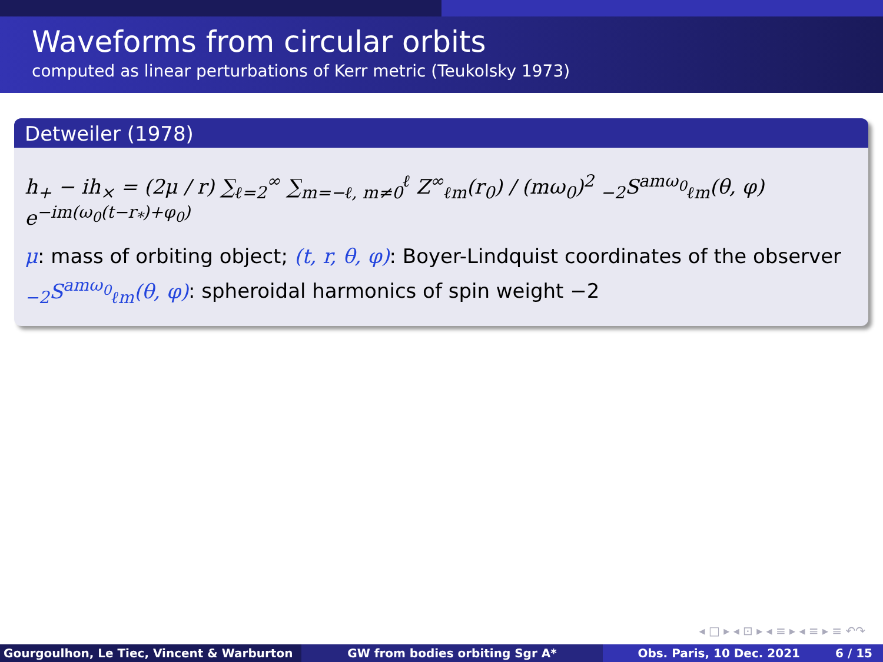Waveforms from circular orbits
computed as linear perturbations of Kerr metric (Teukolsky 1973)
Detweiler (1978)
h<sub>+</sub> − ih<sub>×</sub> = (2μ / r) ∑<sub>ℓ=2</sub><sup>∞</sup> ∑<sub>m=−ℓ, m≠0</sub><sup>ℓ</sup> Z<sup>∞</sup><sub>ℓm</sub>(r<sub>0</sub>) / (mω<sub>0</sub>)<sup>2</sup> <sub>−2</sub>S<sup>amω<sub>0</sub></sup><sub>ℓm</sub>(θ, φ) e<sup>−im(ω<sub>0</sub>(t−r<sub>*</sub>)+φ<sub>0</sub>)</sup>
μ: mass of orbiting object; (t, r, θ, φ): Boyer-Lindquist coordinates of the observer
<sub>−2</sub>S<sup>amω<sub>0</sub></sup><sub>ℓm</sub>(θ, φ): spheroidal harmonics of spin weight −2
◂ □ ▸ ◂ ⊡ ▸ ◂ ≡ ▸ ◂ ≡ ▸ ≡ ↶↷
Gourgoulhon, Le Tiec, Vincent & Warburton GW from bodies orbiting Sgr A* Obs. Paris, 10 Dec. 2021 6 / 15